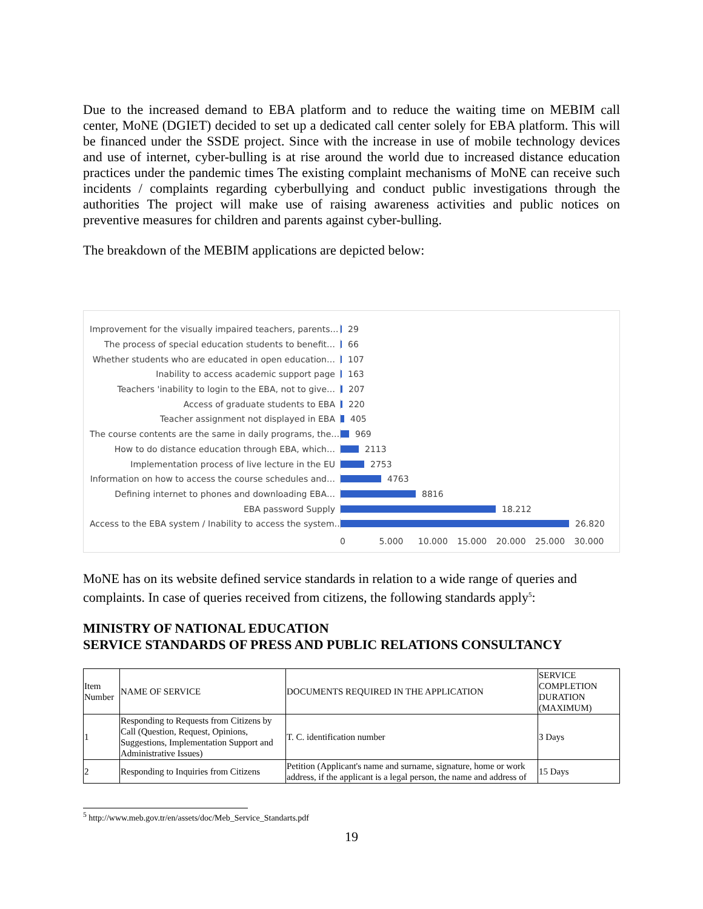Due to the increased demand to EBA platform and to reduce the waiting time on MEBIM call center, MoNE (DGIET) decided to set up a dedicated call center solely for EBA platform. This will be financed under the SSDE project. Since with the increase in use of mobile technology devices and use of internet, cyber-bulling is at rise around the world due to increased distance education practices under the pandemic times The existing complaint mechanisms of MoNE can receive such incidents / complaints regarding cyberbullying and conduct public investigations through the authorities The project will make use of raising awareness activities and public notices on preventive measures for children and parents against cyber-bulling.
The breakdown of the MEBIM applications are depicted below:
Improvement for the visually impaired teachers, parents… 29
The process of special education students to benefit… 66
Whether students who are educated in open education… 107
Inability to access academic support page 163
Teachers 'inability to login to the EBA, not to give… 207
Access of graduate students to EBA 220
Teacher assignment not displayed in EBA 405
The course contents are the same in daily programs, the… 969
How to do distance education through EBA, which… 2113
Implementation process of live lecture in the EU 2753
Information on how to access the course schedules and… 4763
Defining internet to phones and downloading EBA… 8816
EBA password Supply 18.212
Access to the EBA system / Inability to access the system… 26.820
0 5.000 10.000 15.000 20.000 25.000 30.000
MoNE has on its website defined service standards in relation to a wide range of queries and complaints. In case of queries received from citizens, the following standards apply<sup>5</sup>:
MINISTRY OF NATIONAL EDUCATION
SERVICE STANDARDS OF PRESS AND PUBLIC RELATIONS CONSULTANCY
| Item Number | NAME OF SERVICE | DOCUMENTS REQUIRED IN THE APPLICATION | SERVICE COMPLETION DURATION (MAXIMUM) |
| --- | --- | --- | --- |
| 1 | Responding to Requests from Citizens by Call (Question, Request, Opinions, Suggestions, Implementation Support and Administrative Issues) | T. C. identification number | 3 Days |
| 2 | Responding to Inquiries from Citizens | Petition (Applicant's name and surname, signature, home or work address, if the applicant is a legal person, the name and address of | 15 Days |
<sup>5</sup> http://www.meb.gov.tr/en/assets/doc/Meb_Service_Standarts.pdf
19